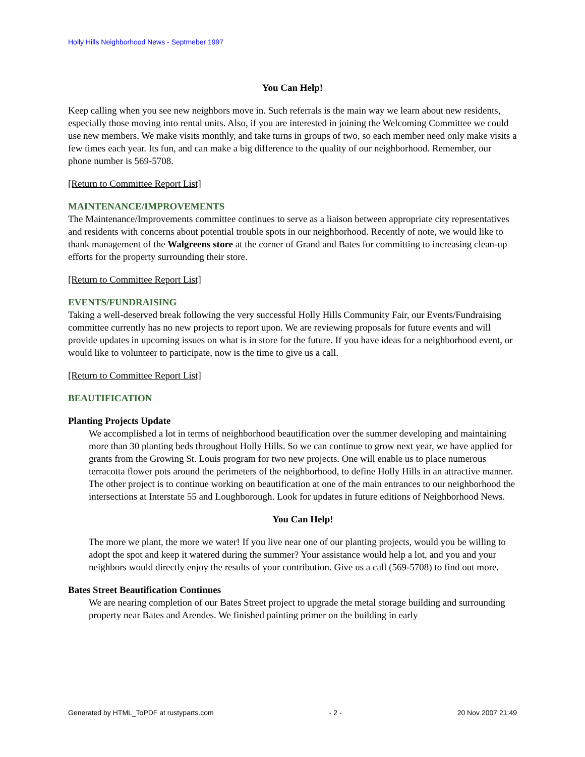Holly Hills Neighborhood News - Septmeber 1997
You Can Help!
Keep calling when you see new neighbors move in. Such referrals is the main way we learn about new residents, especially those moving into rental units. Also, if you are interested in joining the Welcoming Committee we could use new members. We make visits monthly, and take turns in groups of two, so each member need only make visits a few times each year. Its fun, and can make a big difference to the quality of our neighborhood. Remember, our phone number is 569-5708.
[Return to Committee Report List]
MAINTENANCE/IMPROVEMENTS
The Maintenance/Improvements committee continues to serve as a liaison between appropriate city representatives and residents with concerns about potential trouble spots in our neighborhood. Recently of note, we would like to thank management of the Walgreens store at the corner of Grand and Bates for committing to increasing clean-up efforts for the property surrounding their store.
[Return to Committee Report List]
EVENTS/FUNDRAISING
Taking a well-deserved break following the very successful Holly Hills Community Fair, our Events/Fundraising committee currently has no new projects to report upon. We are reviewing proposals for future events and will provide updates in upcoming issues on what is in store for the future. If you have ideas for a neighborhood event, or would like to volunteer to participate, now is the time to give us a call.
[Return to Committee Report List]
BEAUTIFICATION
Planting Projects Update
We accomplished a lot in terms of neighborhood beautification over the summer developing and maintaining more than 30 planting beds throughout Holly Hills. So we can continue to grow next year, we have applied for grants from the Growing St. Louis program for two new projects. One will enable us to place numerous terracotta flower pots around the perimeters of the neighborhood, to define Holly Hills in an attractive manner. The other project is to continue working on beautification at one of the main entrances to our neighborhood the intersections at Interstate 55 and Loughborough. Look for updates in future editions of Neighborhood News.
You Can Help!
The more we plant, the more we water! If you live near one of our planting projects, would you be willing to adopt the spot and keep it watered during the summer? Your assistance would help a lot, and you and your neighbors would directly enjoy the results of your contribution. Give us a call (569-5708) to find out more.
Bates Street Beautification Continues
We are nearing completion of our Bates Street project to upgrade the metal storage building and surrounding property near Bates and Arendes. We finished painting primer on the building in early
Generated by HTML_ToPDF at rustyparts.com - 2 - 20 Nov 2007 21:49